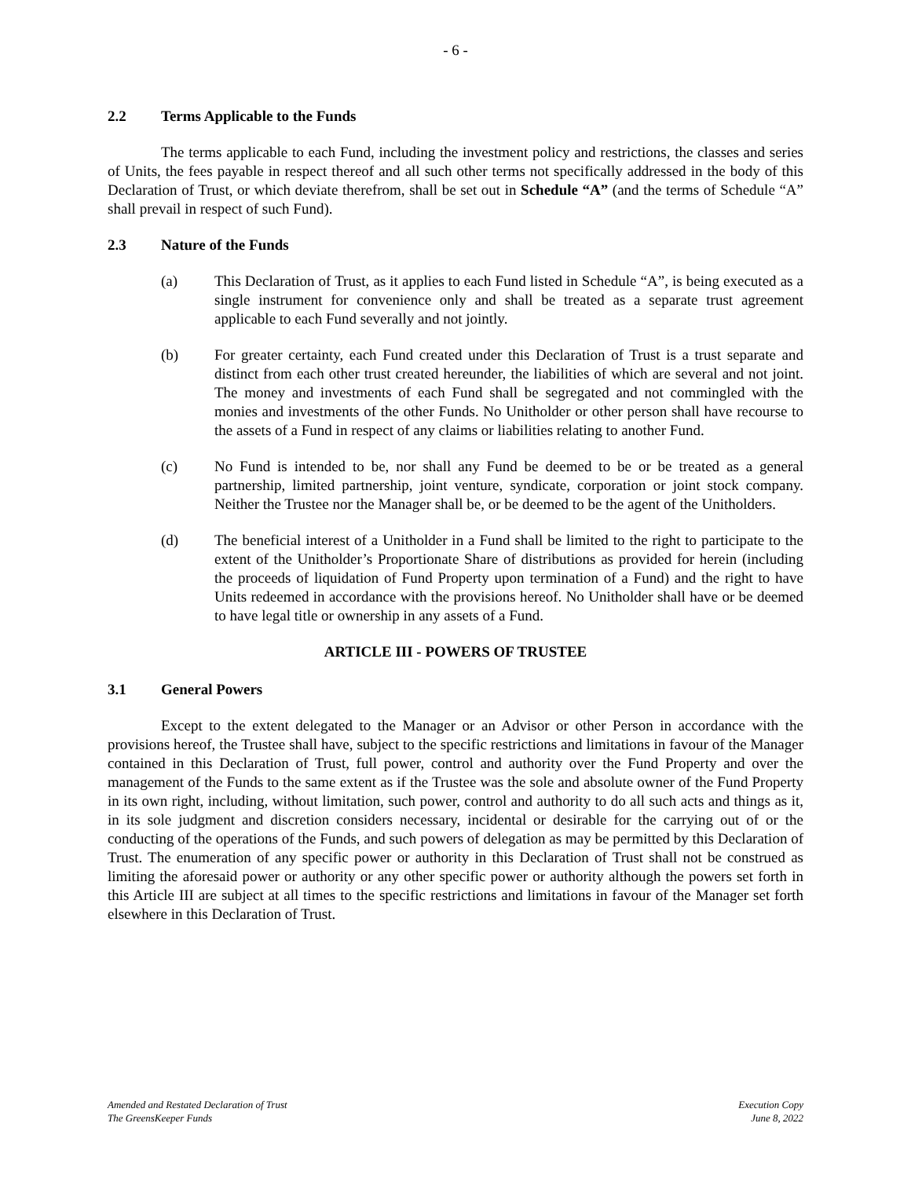- 6 -
2.2 Terms Applicable to the Funds
The terms applicable to each Fund, including the investment policy and restrictions, the classes and series of Units, the fees payable in respect thereof and all such other terms not specifically addressed in the body of this Declaration of Trust, or which deviate therefrom, shall be set out in Schedule “A” (and the terms of Schedule “A” shall prevail in respect of such Fund).
2.3 Nature of the Funds
(a) This Declaration of Trust, as it applies to each Fund listed in Schedule “A”, is being executed as a single instrument for convenience only and shall be treated as a separate trust agreement applicable to each Fund severally and not jointly.
(b) For greater certainty, each Fund created under this Declaration of Trust is a trust separate and distinct from each other trust created hereunder, the liabilities of which are several and not joint. The money and investments of each Fund shall be segregated and not commingled with the monies and investments of the other Funds. No Unitholder or other person shall have recourse to the assets of a Fund in respect of any claims or liabilities relating to another Fund.
(c) No Fund is intended to be, nor shall any Fund be deemed to be or be treated as a general partnership, limited partnership, joint venture, syndicate, corporation or joint stock company. Neither the Trustee nor the Manager shall be, or be deemed to be the agent of the Unitholders.
(d) The beneficial interest of a Unitholder in a Fund shall be limited to the right to participate to the extent of the Unitholder’s Proportionate Share of distributions as provided for herein (including the proceeds of liquidation of Fund Property upon termination of a Fund) and the right to have Units redeemed in accordance with the provisions hereof. No Unitholder shall have or be deemed to have legal title or ownership in any assets of a Fund.
ARTICLE III - POWERS OF TRUSTEE
3.1 General Powers
Except to the extent delegated to the Manager or an Advisor or other Person in accordance with the provisions hereof, the Trustee shall have, subject to the specific restrictions and limitations in favour of the Manager contained in this Declaration of Trust, full power, control and authority over the Fund Property and over the management of the Funds to the same extent as if the Trustee was the sole and absolute owner of the Fund Property in its own right, including, without limitation, such power, control and authority to do all such acts and things as it, in its sole judgment and discretion considers necessary, incidental or desirable for the carrying out of or the conducting of the operations of the Funds, and such powers of delegation as may be permitted by this Declaration of Trust. The enumeration of any specific power or authority in this Declaration of Trust shall not be construed as limiting the aforesaid power or authority or any other specific power or authority although the powers set forth in this Article III are subject at all times to the specific restrictions and limitations in favour of the Manager set forth elsewhere in this Declaration of Trust.
Amended and Restated Declaration of Trust
The GreensKeeper Funds
Execution Copy
June 8, 2022